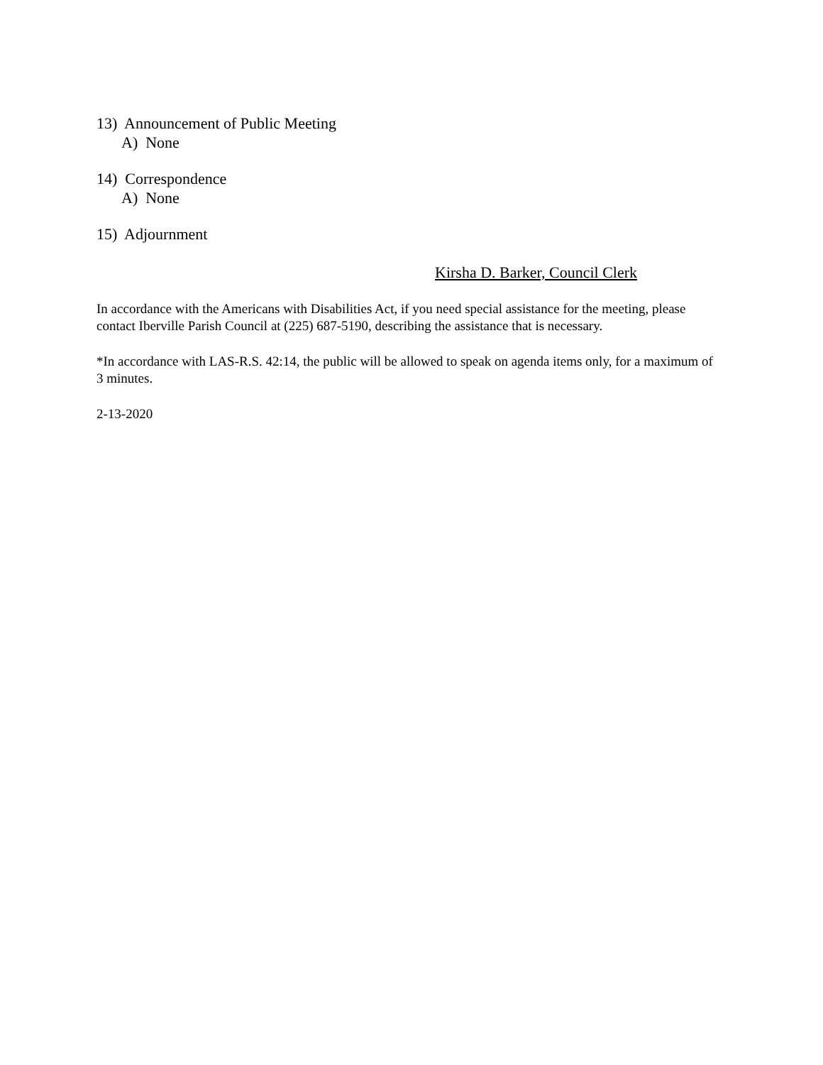13) Announcement of Public Meeting
A) None
14) Correspondence
A) None
15) Adjournment
Kirsha D. Barker, Council Clerk
In accordance with the Americans with Disabilities Act, if you need special assistance for the meeting, please contact Iberville Parish Council at (225) 687-5190, describing the assistance that is necessary.
*In accordance with LAS-R.S. 42:14, the public will be allowed to speak on agenda items only, for a maximum of 3 minutes.
2-13-2020